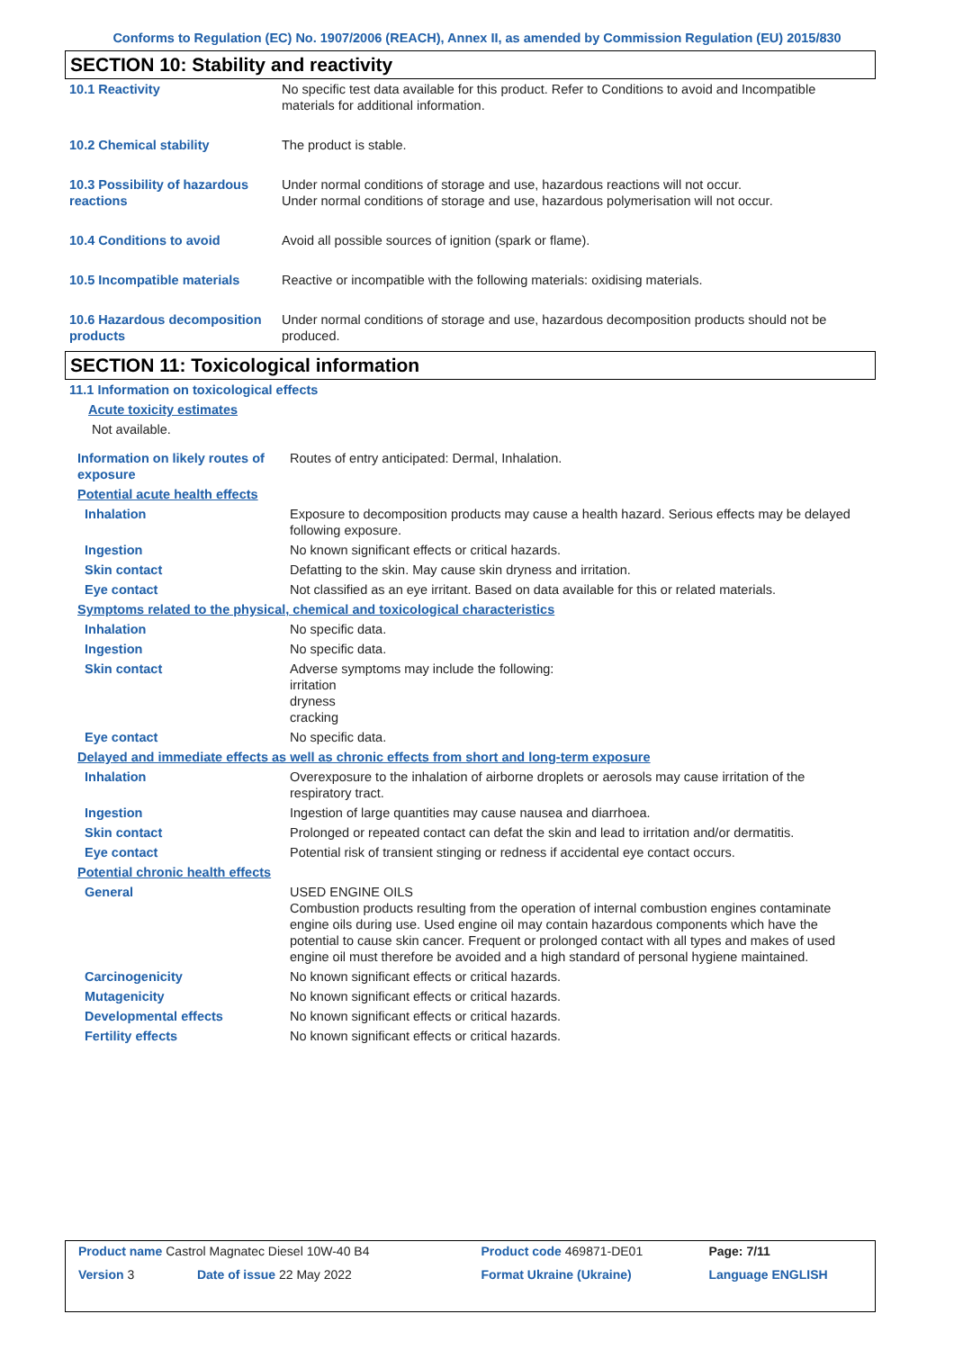Conforms to Regulation (EC) No. 1907/2006 (REACH), Annex II, as amended by Commission Regulation (EU) 2015/830
SECTION 10: Stability and reactivity
| 10.1 Reactivity | No specific test data available for this product. Refer to Conditions to avoid and Incompatible materials for additional information. |
| 10.2 Chemical stability | The product is stable. |
| 10.3 Possibility of hazardous reactions | Under normal conditions of storage and use, hazardous reactions will not occur. Under normal conditions of storage and use, hazardous polymerisation will not occur. |
| 10.4 Conditions to avoid | Avoid all possible sources of ignition (spark or flame). |
| 10.5 Incompatible materials | Reactive or incompatible with the following materials: oxidising materials. |
| 10.6 Hazardous decomposition products | Under normal conditions of storage and use, hazardous decomposition products should not be produced. |
SECTION 11: Toxicological information
| 11.1 Information on toxicological effects | |
| Acute toxicity estimates | |
| Not available. | |
| Information on likely routes of exposure | Routes of entry anticipated: Dermal, Inhalation. |
| Potential acute health effects | |
| Inhalation | Exposure to decomposition products may cause a health hazard. Serious effects may be delayed following exposure. |
| Ingestion | No known significant effects or critical hazards. |
| Skin contact | Defatting to the skin. May cause skin dryness and irritation. |
| Eye contact | Not classified as an eye irritant. Based on data available for this or related materials. |
| Symptoms related to the physical, chemical and toxicological characteristics | |
| Inhalation | No specific data. |
| Ingestion | No specific data. |
| Skin contact | Adverse symptoms may include the following: irritation dryness cracking |
| Eye contact | No specific data. |
| Delayed and immediate effects as well as chronic effects from short and long-term exposure | |
| Inhalation | Overexposure to the inhalation of airborne droplets or aerosols may cause irritation of the respiratory tract. |
| Ingestion | Ingestion of large quantities may cause nausea and diarrhoea. |
| Skin contact | Prolonged or repeated contact can defat the skin and lead to irritation and/or dermatitis. |
| Eye contact | Potential risk of transient stinging or redness if accidental eye contact occurs. |
| Potential chronic health effects | |
| General | USED ENGINE OILS Combustion products resulting from the operation of internal combustion engines contaminate engine oils during use. Used engine oil may contain hazardous components which have the potential to cause skin cancer. Frequent or prolonged contact with all types and makes of used engine oil must therefore be avoided and a high standard of personal hygiene maintained. |
| Carcinogenicity | No known significant effects or critical hazards. |
| Mutagenicity | No known significant effects or critical hazards. |
| Developmental effects | No known significant effects or critical hazards. |
| Fertility effects | No known significant effects or critical hazards. |
| Product name Castrol Magnatec Diesel 10W-40 B4 | | Product code 469871-DE01 | Page: 7/11 |
| Version 3 | Date of issue 22 May 2022 | Format Ukraine (Ukraine) | Language ENGLISH |